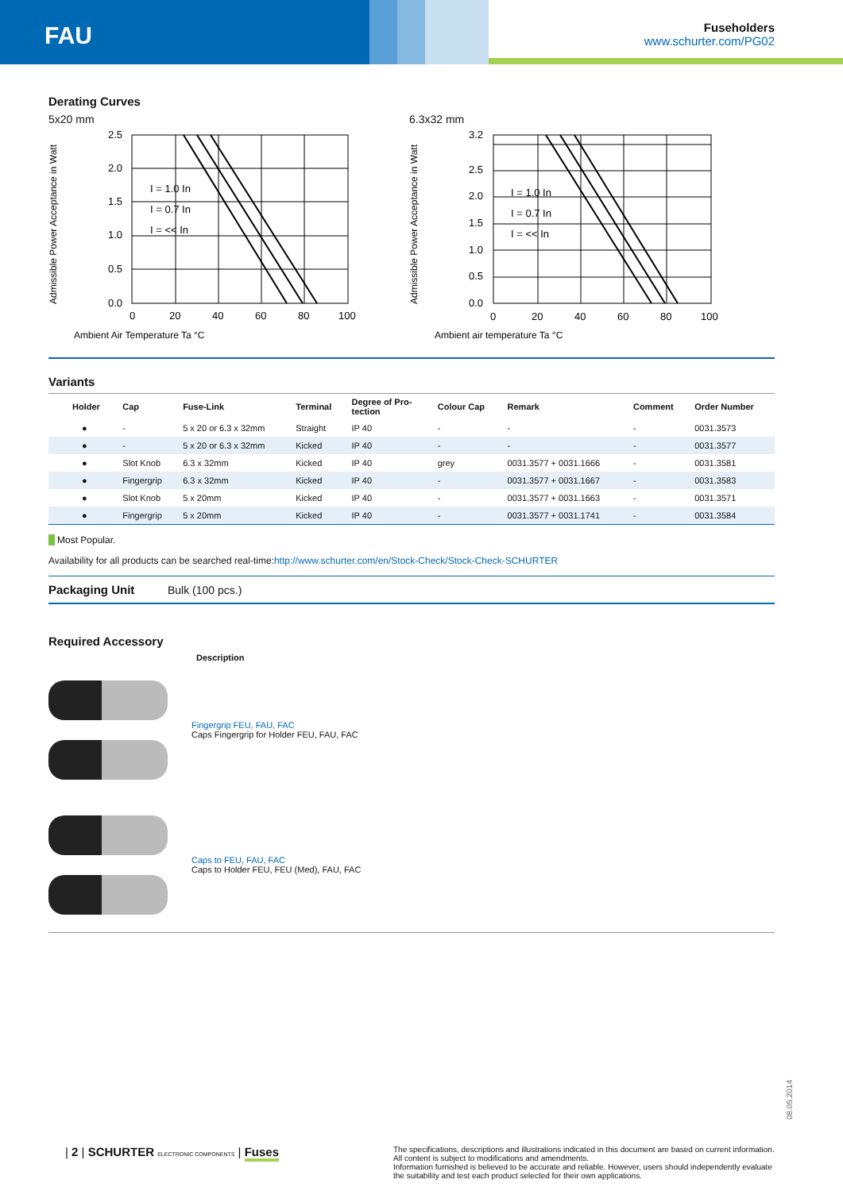FAU
Fuseholders
www.schurter.com/PG02
Derating Curves
5x20 mm
Admissible Power Acceptance in Watt
2.5
2.0
1.5
1.0
0.5
0.0
0
20
40
60
80
100
I = 1.0 In
I = 0.7 In
I = << In
Ambient Air Temperature Ta °C
6.3x32 mm
Admissible Power Acceptance in Watt
3.2
2.5
2.0
1.5
1.0
0.5
0.0
0
20
40
60
80
100
I = 1.0 In
I = 0.7 In
I = << In
Ambient air temperature Ta °C
Variants
| Holder | Cap | Fuse-Link | Terminal | Degree of Pro- tection | Colour Cap | Remark | Comment | Order Number |
| --- | --- | --- | --- | --- | --- | --- | --- | --- |
| ● | - | 5 x 20 or 6.3 x 32mm | Straight | IP 40 | - | - | - | 0031.3573 |
| ● | - | 5 x 20 or 6.3 x 32mm | Kicked | IP 40 | - | - | - | 0031.3577 |
| ● | Slot Knob | 6.3 x 32mm | Kicked | IP 40 | grey | 0031.3577 + 0031.1666 | - | 0031.3581 |
| ● | Fingergrip | 6.3 x 32mm | Kicked | IP 40 | - | 0031.3577 + 0031.1667 | - | 0031.3583 |
| ● | Slot Knob | 5 x 20mm | Kicked | IP 40 | - | 0031.3577 + 0031.1663 | - | 0031.3571 |
| ● | Fingergrip | 5 x 20mm | Kicked | IP 40 | - | 0031.3577 + 0031.1741 | - | 0031.3584 |
Most Popular.
Availability for all products can be searched real-time:http://www.schurter.com/en/Stock-Check/Stock-Check-SCHURTER
Packaging Unit Bulk (100 pcs.)
Required Accessory
Description
Fingergrip FEU, FAU, FAC
Caps Fingergrip for Holder FEU, FAU, FAC
Caps to FEU, FAU, FAC
Caps to Holder FEU, FEU (Med), FAU, FAC
08.05.2014
| 2 | SCHURTER ELECTRONIC COMPONENTS | Fuses
The specifications, descriptions and illustrations indicated in this document are based on current information. All content is subject to modifications and amendments.
Information furnished is believed to be accurate and reliable. However, users should independently evaluate the suitability and test each product selected for their own applications.